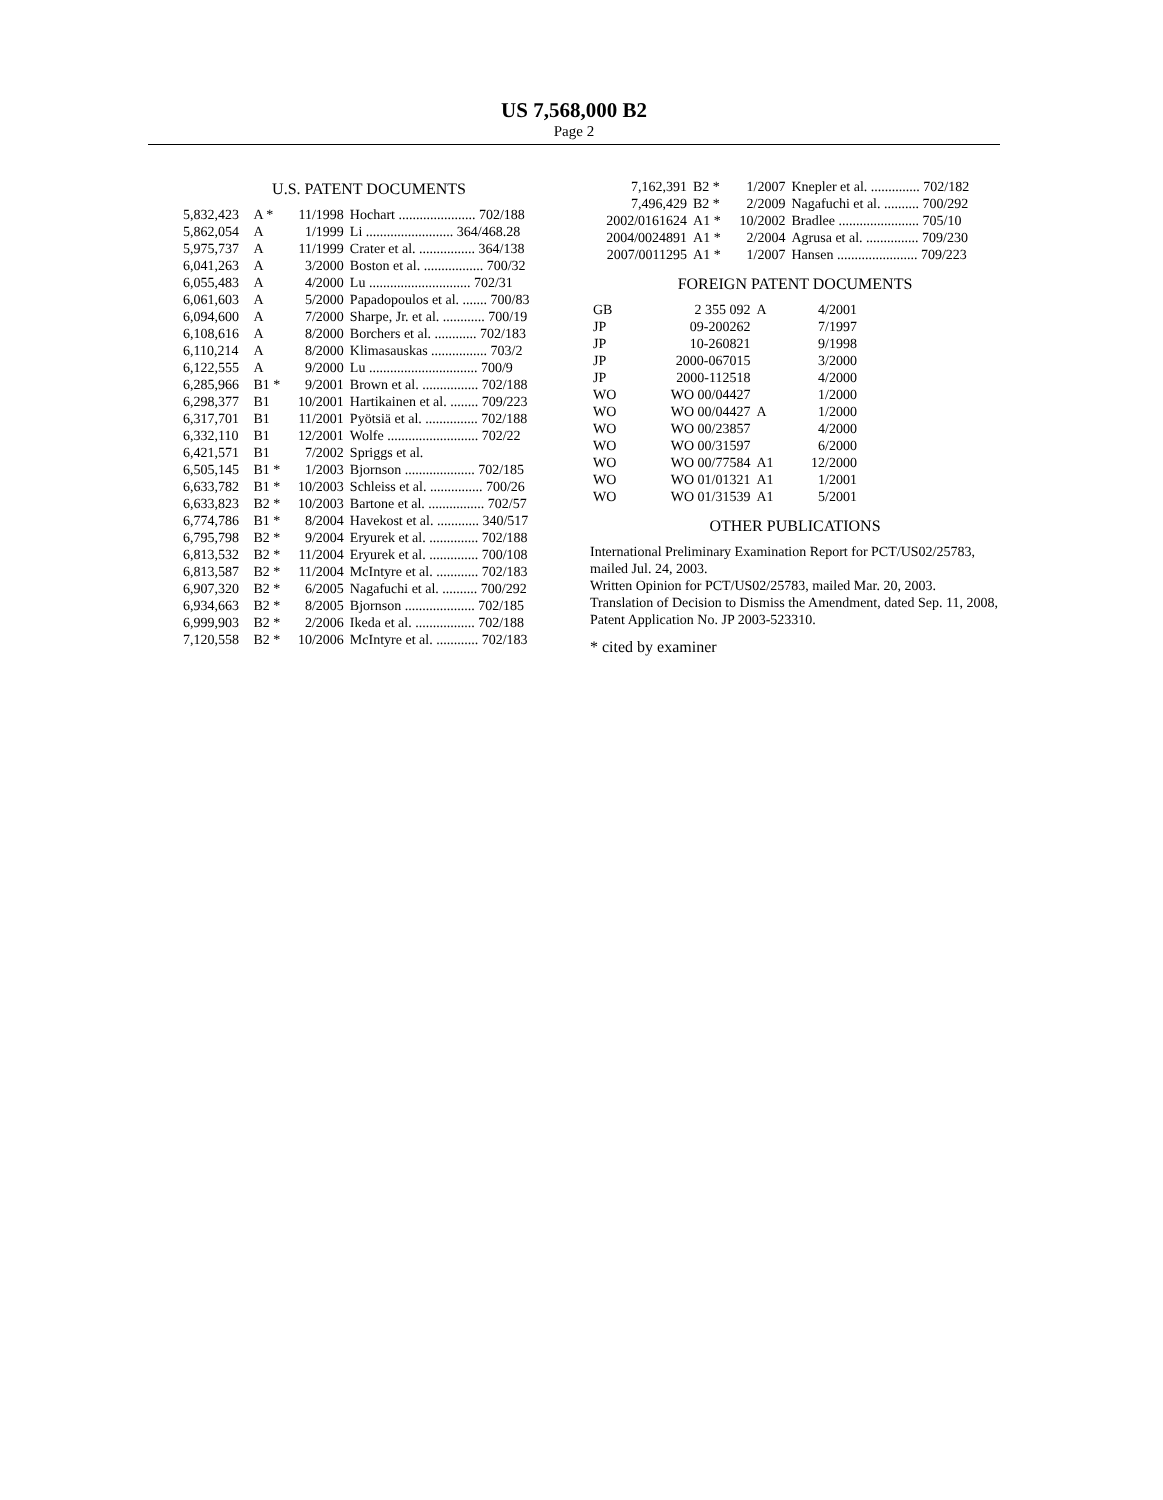US 7,568,000 B2
Page 2
U.S. PATENT DOCUMENTS
| 5,832,423 | A * | 11/1998 | Hochart ...................... 702/188 |
| 5,862,054 | A | 1/1999 | Li ......................... 364/468.28 |
| 5,975,737 | A | 11/1999 | Crater et al. ................ 364/138 |
| 6,041,263 | A | 3/2000 | Boston et al. ................. 700/32 |
| 6,055,483 | A | 4/2000 | Lu ............................. 702/31 |
| 6,061,603 | A | 5/2000 | Papadopoulos et al. ....... 700/83 |
| 6,094,600 | A | 7/2000 | Sharpe, Jr. et al. ............ 700/19 |
| 6,108,616 | A | 8/2000 | Borchers et al. ............ 702/183 |
| 6,110,214 | A | 8/2000 | Klimasauskas ................ 703/2 |
| 6,122,555 | A | 9/2000 | Lu ............................... 700/9 |
| 6,285,966 | B1 * | 9/2001 | Brown et al. ................ 702/188 |
| 6,298,377 | B1 | 10/2001 | Hartikainen et al. ........ 709/223 |
| 6,317,701 | B1 | 11/2001 | Pyötsiä et al. ............... 702/188 |
| 6,332,110 | B1 | 12/2001 | Wolfe .......................... 702/22 |
| 6,421,571 | B1 | 7/2002 | Spriggs et al. |
| 6,505,145 | B1 * | 1/2003 | Bjornson .................... 702/185 |
| 6,633,782 | B1 * | 10/2003 | Schleiss et al. ............... 700/26 |
| 6,633,823 | B2 * | 10/2003 | Bartone et al. ................ 702/57 |
| 6,774,786 | B1 * | 8/2004 | Havekost et al. ............ 340/517 |
| 6,795,798 | B2 * | 9/2004 | Eryurek et al. .............. 702/188 |
| 6,813,532 | B2 * | 11/2004 | Eryurek et al. .............. 700/108 |
| 6,813,587 | B2 * | 11/2004 | McIntyre et al. ............ 702/183 |
| 6,907,320 | B2 * | 6/2005 | Nagafuchi et al. .......... 700/292 |
| 6,934,663 | B2 * | 8/2005 | Bjornson .................... 702/185 |
| 6,999,903 | B2 * | 2/2006 | Ikeda et al. ................. 702/188 |
| 7,120,558 | B2 * | 10/2006 | McIntyre et al. ............ 702/183 |
| 7,162,391 | B2 * | 1/2007 | Knepler et al. .............. 702/182 |
| 7,496,429 | B2 * | 2/2009 | Nagafuchi et al. .......... 700/292 |
| 2002/0161624 | A1 * | 10/2002 | Bradlee ....................... 705/10 |
| 2004/0024891 | A1 * | 2/2004 | Agrusa et al. ............... 709/230 |
| 2007/0011295 | A1 * | 1/2007 | Hansen ....................... 709/223 |
FOREIGN PATENT DOCUMENTS
| GB | 2 355 092 | A | 4/2001 |
| JP | 09-200262 | | 7/1997 |
| JP | 10-260821 | | 9/1998 |
| JP | 2000-067015 | | 3/2000 |
| JP | 2000-112518 | | 4/2000 |
| WO | WO 00/04427 | | 1/2000 |
| WO | WO 00/04427 | A | 1/2000 |
| WO | WO 00/23857 | | 4/2000 |
| WO | WO 00/31597 | | 6/2000 |
| WO | WO 00/77584 | A1 | 12/2000 |
| WO | WO 01/01321 | A1 | 1/2001 |
| WO | WO 01/31539 | A1 | 5/2001 |
OTHER PUBLICATIONS
International Preliminary Examination Report for PCT/US02/25783, mailed Jul. 24, 2003.
Written Opinion for PCT/US02/25783, mailed Mar. 20, 2003.
Translation of Decision to Dismiss the Amendment, dated Sep. 11, 2008, Patent Application No. JP 2003-523310.
* cited by examiner